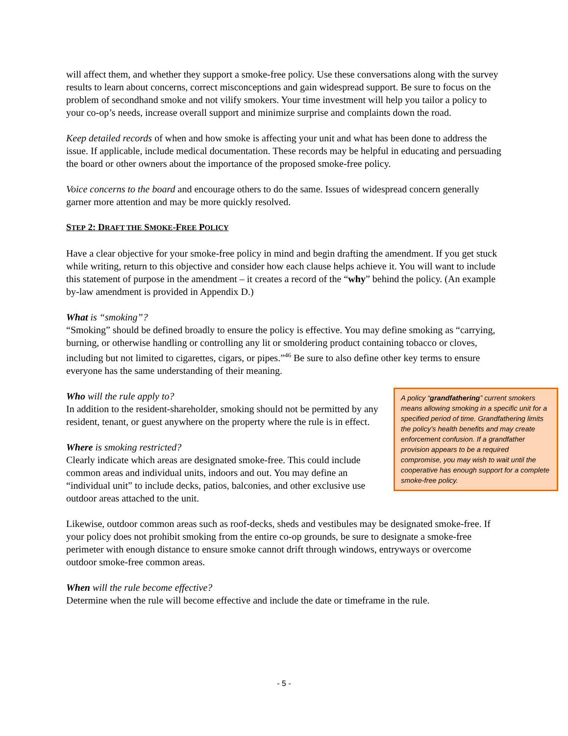will affect them, and whether they support a smoke-free policy. Use these conversations along with the survey results to learn about concerns, correct misconceptions and gain widespread support. Be sure to focus on the problem of secondhand smoke and not vilify smokers. Your time investment will help you tailor a policy to your co-op’s needs, increase overall support and minimize surprise and complaints down the road.
Keep detailed records of when and how smoke is affecting your unit and what has been done to address the issue. If applicable, include medical documentation. These records may be helpful in educating and persuading the board or other owners about the importance of the proposed smoke-free policy.
Voice concerns to the board and encourage others to do the same. Issues of widespread concern generally garner more attention and may be more quickly resolved.
STEP 2: DRAFT THE SMOKE-FREE POLICY
Have a clear objective for your smoke-free policy in mind and begin drafting the amendment. If you get stuck while writing, return to this objective and consider how each clause helps achieve it. You will want to include this statement of purpose in the amendment – it creates a record of the “why” behind the policy. (An example by-law amendment is provided in Appendix D.)
What is “smoking”?
“Smoking” should be defined broadly to ensure the policy is effective. You may define smoking as “carrying, burning, or otherwise handling or controlling any lit or smoldering product containing tobacco or cloves, including but not limited to cigarettes, cigars, or pipes.”<sup>46</sup> Be sure to also define other key terms to ensure everyone has the same understanding of their meaning.
Who will the rule apply to?
In addition to the resident-shareholder, smoking should not be permitted by any resident, tenant, or guest anywhere on the property where the rule is in effect.
Where is smoking restricted?
Clearly indicate which areas are designated smoke-free. This could include common areas and individual units, indoors and out. You may define an “individual unit” to include decks, patios, balconies, and other exclusive use outdoor areas attached to the unit.
A policy “grandfathering” current smokers means allowing smoking in a specific unit for a specified period of time. Grandfathering limits the policy’s health benefits and may create enforcement confusion. If a grandfather provision appears to be a required compromise, you may wish to wait until the cooperative has enough support for a complete smoke-free policy.
Likewise, outdoor common areas such as roof-decks, sheds and vestibules may be designated smoke-free. If your policy does not prohibit smoking from the entire co-op grounds, be sure to designate a smoke-free perimeter with enough distance to ensure smoke cannot drift through windows, entryways or overcome outdoor smoke-free common areas.
When will the rule become effective?
Determine when the rule will become effective and include the date or timeframe in the rule.
- 5 -